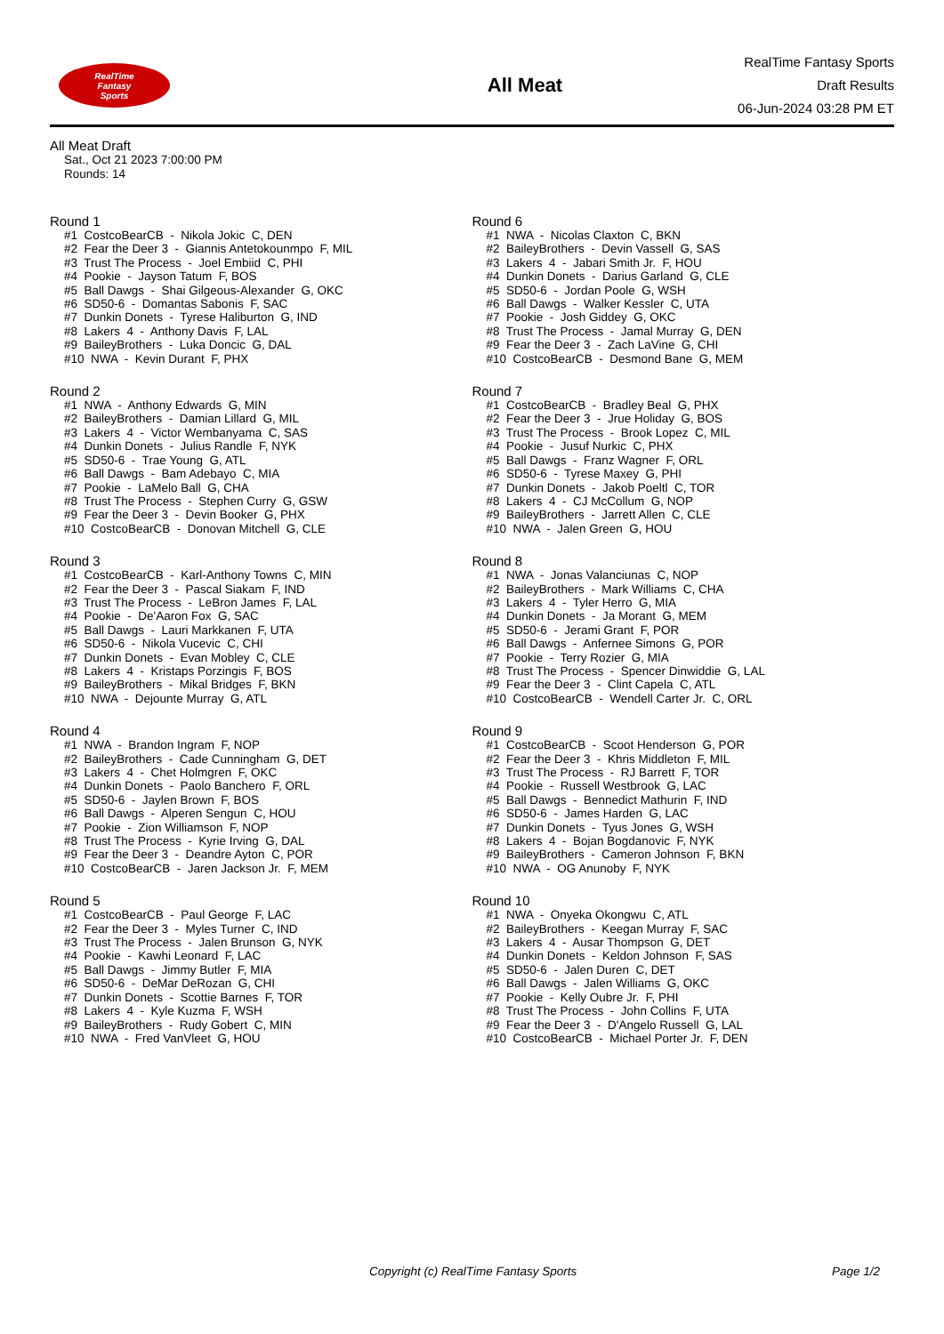RealTime
Fantasy
Sports
All Meat
RealTime Fantasy Sports
Draft Results
06-Jun-2024 03:28 PM ET
All Meat Draft
Sat., Oct 21 2023 7:00:00 PM
Rounds: 14
Round 1
#1 CostcoBearCB - Nikola Jokic C, DEN #2 Fear the Deer 3 - Giannis Antetokounmpo F, MIL #3 Trust The Process - Joel Embiid C, PHI #4 Pookie - Jayson Tatum F, BOS #5 Ball Dawgs - Shai Gilgeous-Alexander G, OKC #6 SD50-6 - Domantas Sabonis F, SAC #7 Dunkin Donets - Tyrese Haliburton G, IND #8 Lakers 4 - Anthony Davis F, LAL #9 BaileyBrothers - Luka Doncic G, DAL #10 NWA - Kevin Durant F, PHX
Round 2
#1 NWA - Anthony Edwards G, MIN #2 BaileyBrothers - Damian Lillard G, MIL #3 Lakers 4 - Victor Wembanyama C, SAS #4 Dunkin Donets - Julius Randle F, NYK #5 SD50-6 - Trae Young G, ATL #6 Ball Dawgs - Bam Adebayo C, MIA #7 Pookie - LaMelo Ball G, CHA #8 Trust The Process - Stephen Curry G, GSW #9 Fear the Deer 3 - Devin Booker G, PHX #10 CostcoBearCB - Donovan Mitchell G, CLE
Round 3
#1 CostcoBearCB - Karl-Anthony Towns C, MIN #2 Fear the Deer 3 - Pascal Siakam F, IND #3 Trust The Process - LeBron James F, LAL #4 Pookie - De'Aaron Fox G, SAC #5 Ball Dawgs - Lauri Markkanen F, UTA #6 SD50-6 - Nikola Vucevic C, CHI #7 Dunkin Donets - Evan Mobley C, CLE #8 Lakers 4 - Kristaps Porzingis F, BOS #9 BaileyBrothers - Mikal Bridges F, BKN #10 NWA - Dejounte Murray G, ATL
Round 4
#1 NWA - Brandon Ingram F, NOP #2 BaileyBrothers - Cade Cunningham G, DET #3 Lakers 4 - Chet Holmgren F, OKC #4 Dunkin Donets - Paolo Banchero F, ORL #5 SD50-6 - Jaylen Brown F, BOS #6 Ball Dawgs - Alperen Sengun C, HOU #7 Pookie - Zion Williamson F, NOP #8 Trust The Process - Kyrie Irving G, DAL #9 Fear the Deer 3 - Deandre Ayton C, POR #10 CostcoBearCB - Jaren Jackson Jr. F, MEM
Round 5
#1 CostcoBearCB - Paul George F, LAC #2 Fear the Deer 3 - Myles Turner C, IND #3 Trust The Process - Jalen Brunson G, NYK #4 Pookie - Kawhi Leonard F, LAC #5 Ball Dawgs - Jimmy Butler F, MIA #6 SD50-6 - DeMar DeRozan G, CHI #7 Dunkin Donets - Scottie Barnes F, TOR #8 Lakers 4 - Kyle Kuzma F, WSH #9 BaileyBrothers - Rudy Gobert C, MIN #10 NWA - Fred VanVleet G, HOU
Round 6
#1 NWA - Nicolas Claxton C, BKN #2 BaileyBrothers - Devin Vassell G, SAS #3 Lakers 4 - Jabari Smith Jr. F, HOU #4 Dunkin Donets - Darius Garland G, CLE #5 SD50-6 - Jordan Poole G, WSH #6 Ball Dawgs - Walker Kessler C, UTA #7 Pookie - Josh Giddey G, OKC #8 Trust The Process - Jamal Murray G, DEN #9 Fear the Deer 3 - Zach LaVine G, CHI #10 CostcoBearCB - Desmond Bane G, MEM
Round 7
#1 CostcoBearCB - Bradley Beal G, PHX #2 Fear the Deer 3 - Jrue Holiday G, BOS #3 Trust The Process - Brook Lopez C, MIL #4 Pookie - Jusuf Nurkic C, PHX #5 Ball Dawgs - Franz Wagner F, ORL #6 SD50-6 - Tyrese Maxey G, PHI #7 Dunkin Donets - Jakob Poeltl C, TOR #8 Lakers 4 - CJ McCollum G, NOP #9 BaileyBrothers - Jarrett Allen C, CLE #10 NWA - Jalen Green G, HOU
Round 8
#1 NWA - Jonas Valanciunas C, NOP #2 BaileyBrothers - Mark Williams C, CHA #3 Lakers 4 - Tyler Herro G, MIA #4 Dunkin Donets - Ja Morant G, MEM #5 SD50-6 - Jerami Grant F, POR #6 Ball Dawgs - Anfernee Simons G, POR #7 Pookie - Terry Rozier G, MIA #8 Trust The Process - Spencer Dinwiddie G, LAL #9 Fear the Deer 3 - Clint Capela C, ATL #10 CostcoBearCB - Wendell Carter Jr. C, ORL
Round 9
#1 CostcoBearCB - Scoot Henderson G, POR #2 Fear the Deer 3 - Khris Middleton F, MIL #3 Trust The Process - RJ Barrett F, TOR #4 Pookie - Russell Westbrook G, LAC #5 Ball Dawgs - Bennedict Mathurin F, IND #6 SD50-6 - James Harden G, LAC #7 Dunkin Donets - Tyus Jones G, WSH #8 Lakers 4 - Bojan Bogdanovic F, NYK #9 BaileyBrothers - Cameron Johnson F, BKN #10 NWA - OG Anunoby F, NYK
Round 10
#1 NWA - Onyeka Okongwu C, ATL #2 BaileyBrothers - Keegan Murray F, SAC #3 Lakers 4 - Ausar Thompson G, DET #4 Dunkin Donets - Keldon Johnson F, SAS #5 SD50-6 - Jalen Duren C, DET #6 Ball Dawgs - Jalen Williams G, OKC #7 Pookie - Kelly Oubre Jr. F, PHI #8 Trust The Process - John Collins F, UTA #9 Fear the Deer 3 - D'Angelo Russell G, LAL #10 CostcoBearCB - Michael Porter Jr. F, DEN
Copyright (c) RealTime Fantasy Sports Page 1/2